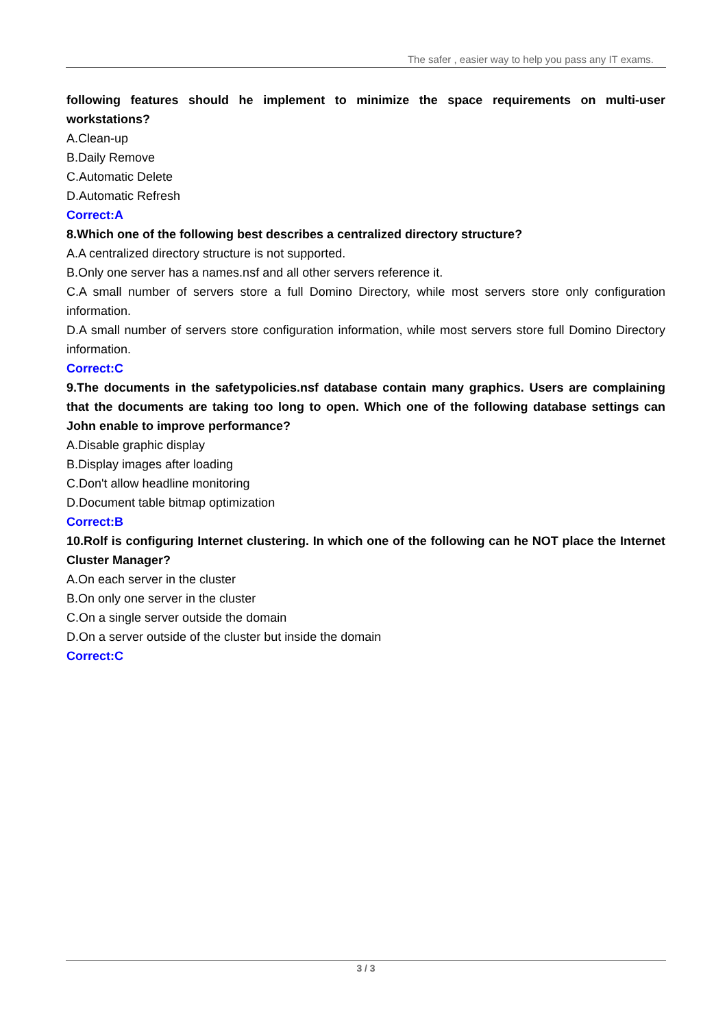The safer , easier way to help you pass any IT exams.
following features should he implement to minimize the space requirements on multi-user workstations?
A.Clean-up
B.Daily Remove
C.Automatic Delete
D.Automatic Refresh
Correct:A
8.Which one of the following best describes a centralized directory structure?
A.A centralized directory structure is not supported.
B.Only one server has a names.nsf and all other servers reference it.
C.A small number of servers store a full Domino Directory, while most servers store only configuration information.
D.A small number of servers store configuration information, while most servers store full Domino Directory information.
Correct:C
9.The documents in the safetypolicies.nsf database contain many graphics. Users are complaining that the documents are taking too long to open. Which one of the following database settings can John enable to improve performance?
A.Disable graphic display
B.Display images after loading
C.Don't allow headline monitoring
D.Document table bitmap optimization
Correct:B
10.Rolf is configuring Internet clustering. In which one of the following can he NOT place the Internet Cluster Manager?
A.On each server in the cluster
B.On only one server in the cluster
C.On a single server outside the domain
D.On a server outside of the cluster but inside the domain
Correct:C
3 / 3